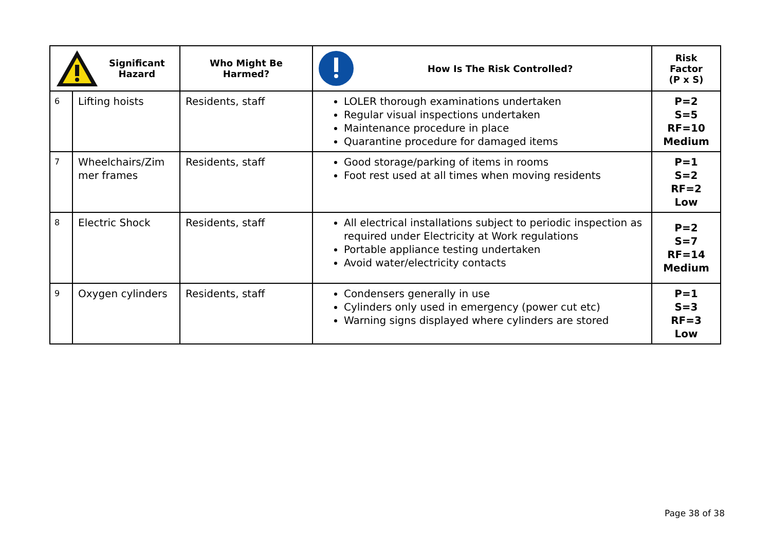| Significant Hazard | | Who Might Be Harmed? | How Is The Risk Controlled? | Risk Factor (P x S) |
| --- | --- | --- | --- | --- |
| 6 | Lifting hoists | Residents, staff | LOLER thorough examinations undertaken Regular visual inspections undertaken Maintenance procedure in place Quarantine procedure for damaged items | P=2 S=5 RF=10 Medium |
| 7 | Wheelchairs/Zim mer frames | Residents, staff | Good storage/parking of items in rooms Foot rest used at all times when moving residents | P=1 S=2 RF=2 Low |
| 8 | Electric Shock | Residents, staff | All electrical installations subject to periodic inspection as required under Electricity at Work regulations Portable appliance testing undertaken Avoid water/electricity contacts | P=2 S=7 RF=14 Medium |
| 9 | Oxygen cylinders | Residents, staff | Condensers generally in use Cylinders only used in emergency (power cut etc) Warning signs displayed where cylinders are stored | P=1 S=3 RF=3 Low |
Page 38 of 38